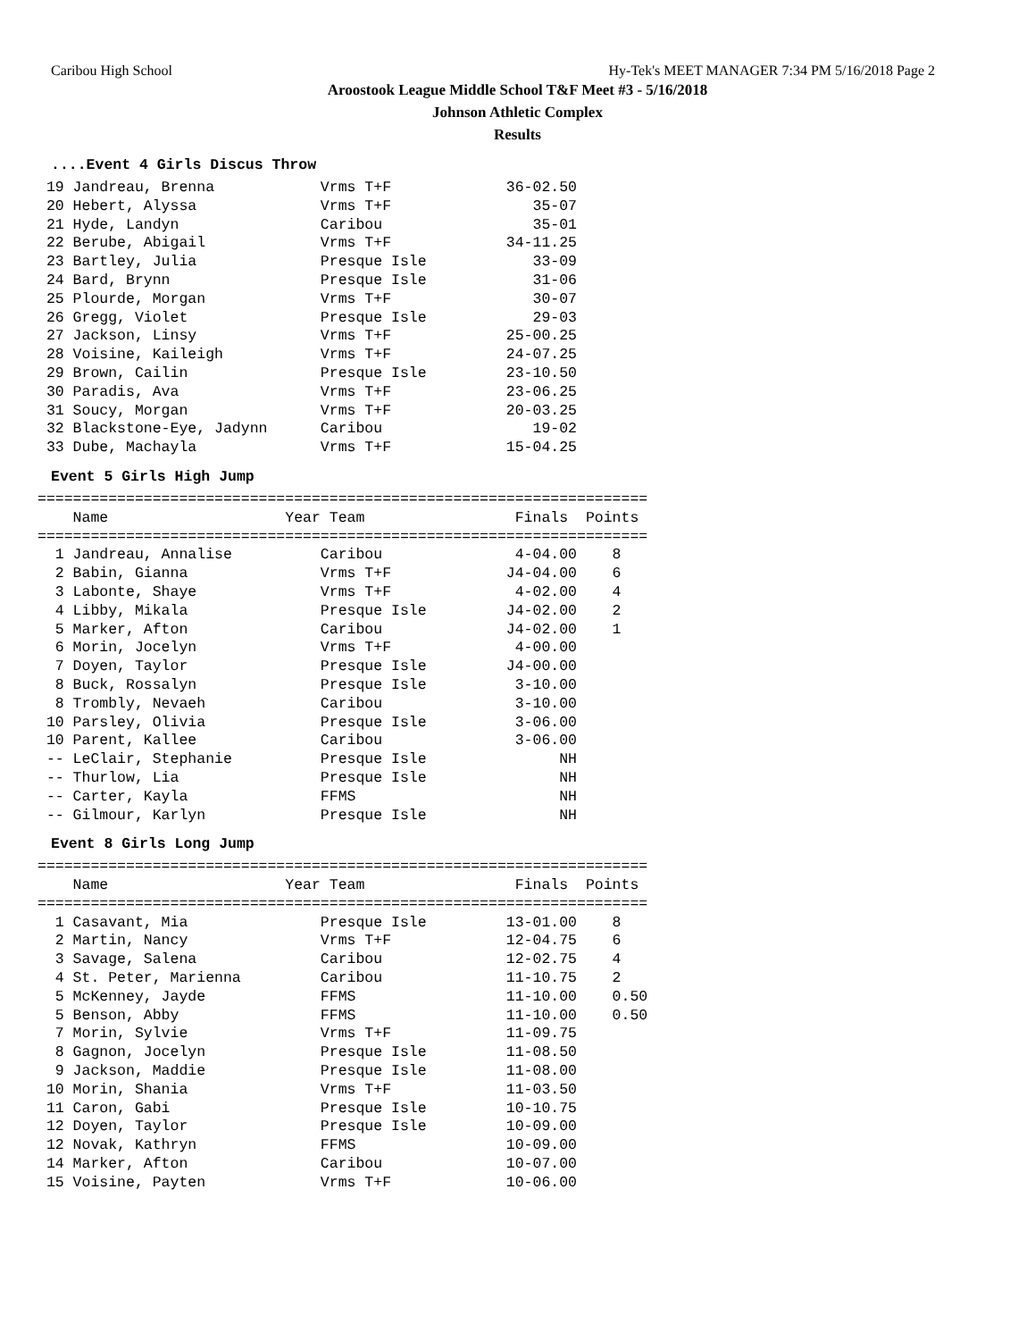Caribou High School Hy-Tek's MEET MANAGER 7:34 PM 5/16/2018 Page 2
Aroostook League Middle School T&F Meet #3 - 5/16/2018
Johnson Athletic Complex
Results
....Event 4 Girls Discus Throw
 19 Jandreau, Brenna            Vrms T+F             36-02.50
 20 Hebert, Alyssa              Vrms T+F                35-07
 21 Hyde, Landyn                Caribou                 35-01
 22 Berube, Abigail             Vrms T+F             34-11.25
 23 Bartley, Julia              Presque Isle            33-09
 24 Bard, Brynn                 Presque Isle            31-06
 25 Plourde, Morgan             Vrms T+F                30-07
 26 Gregg, Violet               Presque Isle            29-03
 27 Jackson, Linsy              Vrms T+F             25-00.25
 28 Voisine, Kaileigh           Vrms T+F             24-07.25
 29 Brown, Cailin               Presque Isle         23-10.50
 30 Paradis, Ava                Vrms T+F             23-06.25
 31 Soucy, Morgan               Vrms T+F             20-03.25
 32 Blackstone-Eye, Jadynn      Caribou                 19-02
 33 Dube, Machayla              Vrms T+F             15-04.25
Event 5 Girls High Jump
=====================================================================
    Name                    Year Team                 Finals  Points
=====================================================================
  1 Jandreau, Annalise          Caribou               4-04.00    8
  2 Babin, Gianna               Vrms T+F             J4-04.00    6
  3 Labonte, Shaye              Vrms T+F              4-02.00    4
  4 Libby, Mikala               Presque Isle         J4-02.00    2
  5 Marker, Afton               Caribou              J4-02.00    1
  6 Morin, Jocelyn              Vrms T+F              4-00.00
  7 Doyen, Taylor               Presque Isle         J4-00.00
  8 Buck, Rossalyn              Presque Isle          3-10.00
  8 Trombly, Nevaeh             Caribou               3-10.00
 10 Parsley, Olivia             Presque Isle          3-06.00
 10 Parent, Kallee              Caribou               3-06.00
 -- LeClair, Stephanie          Presque Isle               NH
 -- Thurlow, Lia                Presque Isle               NH
 -- Carter, Kayla               FFMS                       NH
 -- Gilmour, Karlyn             Presque Isle               NH
Event 8 Girls Long Jump
=====================================================================
    Name                    Year Team                 Finals  Points
=====================================================================
  1 Casavant, Mia               Presque Isle         13-01.00    8
  2 Martin, Nancy               Vrms T+F             12-04.75    6
  3 Savage, Salena              Caribou              12-02.75    4
  4 St. Peter, Marienna         Caribou              11-10.75    2
  5 McKenney, Jayde             FFMS                 11-10.00    0.50
  5 Benson, Abby                FFMS                 11-10.00    0.50
  7 Morin, Sylvie               Vrms T+F             11-09.75
  8 Gagnon, Jocelyn             Presque Isle         11-08.50
  9 Jackson, Maddie             Presque Isle         11-08.00
 10 Morin, Shania               Vrms T+F             11-03.50
 11 Caron, Gabi                 Presque Isle         10-10.75
 12 Doyen, Taylor               Presque Isle         10-09.00
 12 Novak, Kathryn              FFMS                 10-09.00
 14 Marker, Afton               Caribou              10-07.00
 15 Voisine, Payten             Vrms T+F             10-06.00